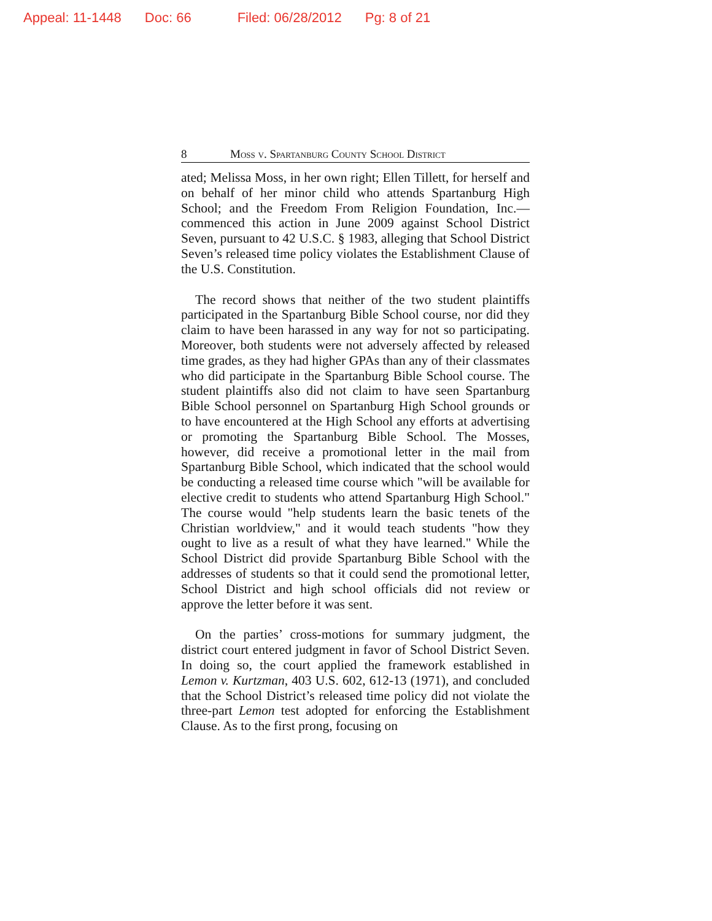Appeal: 11-1448 Doc: 66 Filed: 06/28/2012 Pg: 8 of 21
8 Moss v. Spartanburg County School District
ated; Melissa Moss, in her own right; Ellen Tillett, for herself and on behalf of her minor child who attends Spartanburg High School; and the Freedom From Religion Foundation, Inc.—commenced this action in June 2009 against School District Seven, pursuant to 42 U.S.C. § 1983, alleging that School District Seven’s released time policy violates the Establishment Clause of the U.S. Constitution.
The record shows that neither of the two student plaintiffs participated in the Spartanburg Bible School course, nor did they claim to have been harassed in any way for not so participating. Moreover, both students were not adversely affected by released time grades, as they had higher GPAs than any of their classmates who did participate in the Spartanburg Bible School course. The student plaintiffs also did not claim to have seen Spartanburg Bible School personnel on Spartanburg High School grounds or to have encountered at the High School any efforts at advertising or promoting the Spartanburg Bible School. The Mosses, however, did receive a promotional letter in the mail from Spartanburg Bible School, which indicated that the school would be conducting a released time course which "will be available for elective credit to students who attend Spartanburg High School." The course would "help students learn the basic tenets of the Christian worldview," and it would teach students "how they ought to live as a result of what they have learned." While the School District did provide Spartanburg Bible School with the addresses of students so that it could send the promotional letter, School District and high school officials did not review or approve the letter before it was sent.
On the parties’ cross-motions for summary judgment, the district court entered judgment in favor of School District Seven. In doing so, the court applied the framework established in Lemon v. Kurtzman, 403 U.S. 602, 612-13 (1971), and concluded that the School District’s released time policy did not violate the three-part Lemon test adopted for enforcing the Establishment Clause. As to the first prong, focusing on